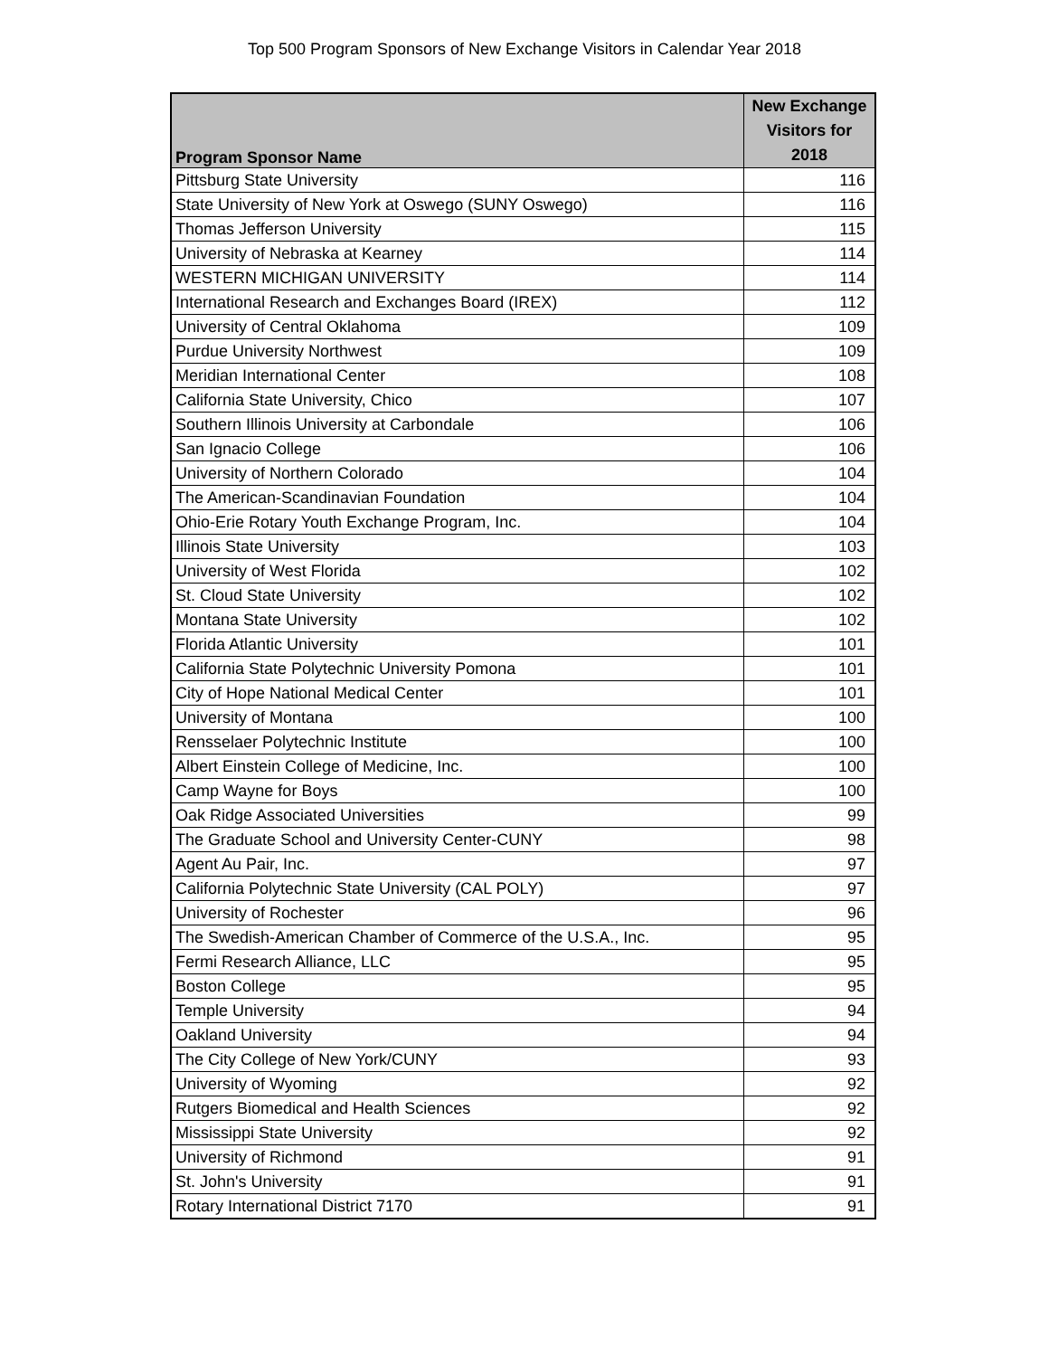Top 500 Program Sponsors of New Exchange Visitors in Calendar Year 2018
| Program Sponsor Name | New Exchange Visitors for 2018 |
| --- | --- |
| Pittsburg State University | 116 |
| State University of New York at Oswego (SUNY Oswego) | 116 |
| Thomas Jefferson University | 115 |
| University of Nebraska at Kearney | 114 |
| WESTERN MICHIGAN UNIVERSITY | 114 |
| International Research and Exchanges Board (IREX) | 112 |
| University of Central Oklahoma | 109 |
| Purdue University Northwest | 109 |
| Meridian International Center | 108 |
| California State University, Chico | 107 |
| Southern Illinois University at Carbondale | 106 |
| San Ignacio College | 106 |
| University of Northern Colorado | 104 |
| The American-Scandinavian Foundation | 104 |
| Ohio-Erie Rotary Youth Exchange Program, Inc. | 104 |
| Illinois State University | 103 |
| University of West Florida | 102 |
| St. Cloud State University | 102 |
| Montana State University | 102 |
| Florida Atlantic University | 101 |
| California State Polytechnic University Pomona | 101 |
| City of Hope National Medical Center | 101 |
| University of Montana | 100 |
| Rensselaer Polytechnic Institute | 100 |
| Albert Einstein College of Medicine, Inc. | 100 |
| Camp Wayne for Boys | 100 |
| Oak Ridge Associated Universities | 99 |
| The Graduate School and University Center-CUNY | 98 |
| Agent Au Pair, Inc. | 97 |
| California Polytechnic State University (CAL POLY) | 97 |
| University of Rochester | 96 |
| The Swedish-American Chamber of Commerce of the U.S.A., Inc. | 95 |
| Fermi Research Alliance, LLC | 95 |
| Boston College | 95 |
| Temple University | 94 |
| Oakland University | 94 |
| The City College of New York/CUNY | 93 |
| University of Wyoming | 92 |
| Rutgers Biomedical and Health Sciences | 92 |
| Mississippi State University | 92 |
| University of Richmond | 91 |
| St. John's University | 91 |
| Rotary International District 7170 | 91 |